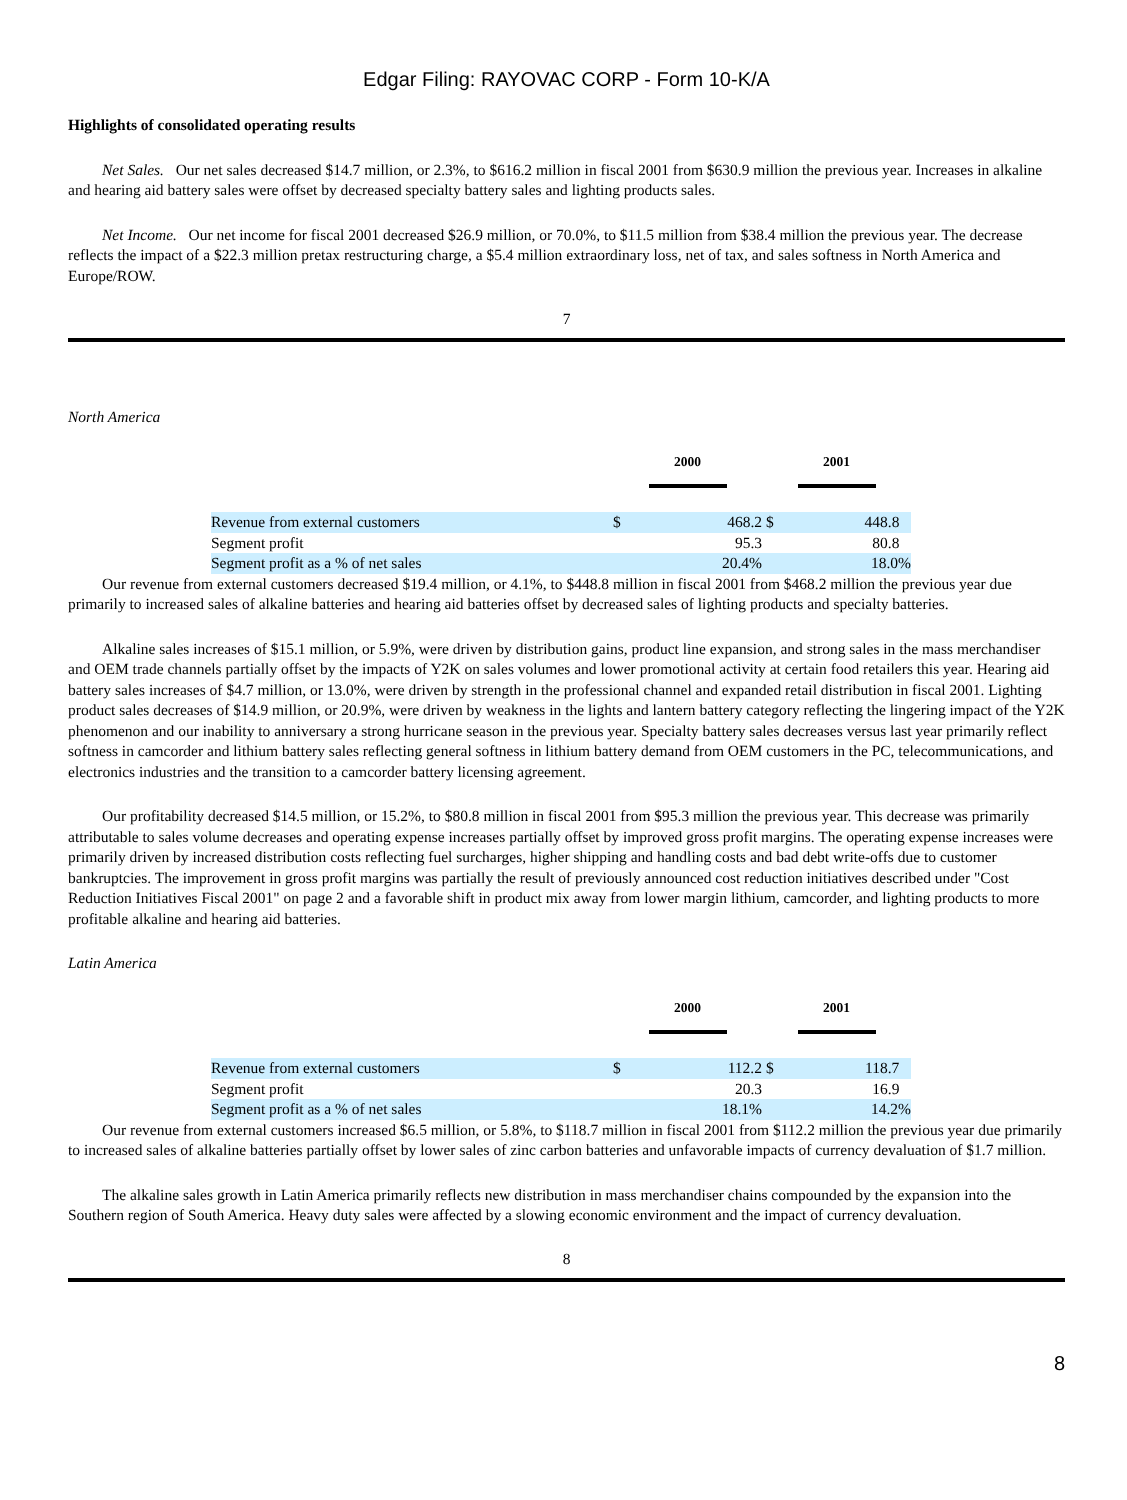Edgar Filing: RAYOVAC CORP - Form 10-K/A
Highlights of consolidated operating results
Net Sales. Our net sales decreased $14.7 million, or 2.3%, to $616.2 million in fiscal 2001 from $630.9 million the previous year. Increases in alkaline and hearing aid battery sales were offset by decreased specialty battery sales and lighting products sales.
Net Income. Our net income for fiscal 2001 decreased $26.9 million, or 70.0%, to $11.5 million from $38.4 million the previous year. The decrease reflects the impact of a $22.3 million pretax restructuring charge, a $5.4 million extraordinary loss, net of tax, and sales softness in North America and Europe/ROW.
7
North America
| | 2000 | | 2001 | |
| --- | --- | --- | --- | --- |
| Revenue from external customers | $ | 468.2 | $ | 448.8 |
| Segment profit | | 95.3 | | 80.8 |
| Segment profit as a % of net sales | | 20.4% | | 18.0% |
Our revenue from external customers decreased $19.4 million, or 4.1%, to $448.8 million in fiscal 2001 from $468.2 million the previous year due primarily to increased sales of alkaline batteries and hearing aid batteries offset by decreased sales of lighting products and specialty batteries.
Alkaline sales increases of $15.1 million, or 5.9%, were driven by distribution gains, product line expansion, and strong sales in the mass merchandiser and OEM trade channels partially offset by the impacts of Y2K on sales volumes and lower promotional activity at certain food retailers this year. Hearing aid battery sales increases of $4.7 million, or 13.0%, were driven by strength in the professional channel and expanded retail distribution in fiscal 2001. Lighting product sales decreases of $14.9 million, or 20.9%, were driven by weakness in the lights and lantern battery category reflecting the lingering impact of the Y2K phenomenon and our inability to anniversary a strong hurricane season in the previous year. Specialty battery sales decreases versus last year primarily reflect softness in camcorder and lithium battery sales reflecting general softness in lithium battery demand from OEM customers in the PC, telecommunications, and electronics industries and the transition to a camcorder battery licensing agreement.
Our profitability decreased $14.5 million, or 15.2%, to $80.8 million in fiscal 2001 from $95.3 million the previous year. This decrease was primarily attributable to sales volume decreases and operating expense increases partially offset by improved gross profit margins. The operating expense increases were primarily driven by increased distribution costs reflecting fuel surcharges, higher shipping and handling costs and bad debt write-offs due to customer bankruptcies. The improvement in gross profit margins was partially the result of previously announced cost reduction initiatives described under "Cost Reduction Initiatives Fiscal 2001" on page 2 and a favorable shift in product mix away from lower margin lithium, camcorder, and lighting products to more profitable alkaline and hearing aid batteries.
Latin America
| | 2000 | | 2001 | |
| --- | --- | --- | --- | --- |
| Revenue from external customers | $ | 112.2 | $ | 118.7 |
| Segment profit | | 20.3 | | 16.9 |
| Segment profit as a % of net sales | | 18.1% | | 14.2% |
Our revenue from external customers increased $6.5 million, or 5.8%, to $118.7 million in fiscal 2001 from $112.2 million the previous year due primarily to increased sales of alkaline batteries partially offset by lower sales of zinc carbon batteries and unfavorable impacts of currency devaluation of $1.7 million.
The alkaline sales growth in Latin America primarily reflects new distribution in mass merchandiser chains compounded by the expansion into the Southern region of South America. Heavy duty sales were affected by a slowing economic environment and the impact of currency devaluation.
8
8